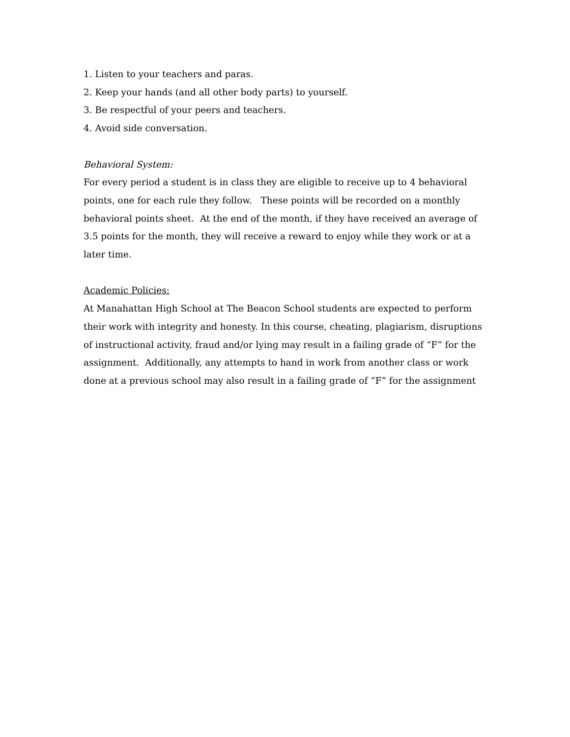1. Listen to your teachers and paras.
2. Keep your hands (and all other body parts) to yourself.
3. Be respectful of your peers and teachers.
4. Avoid side conversation.
Behavioral System:
For every period a student is in class they are eligible to receive up to 4 behavioral points, one for each rule they follow. These points will be recorded on a monthly behavioral points sheet. At the end of the month, if they have received an average of 3.5 points for the month, they will receive a reward to enjoy while they work or at a later time.
Academic Policies:
At Manahattan High School at The Beacon School students are expected to perform their work with integrity and honesty. In this course, cheating, plagiarism, disruptions of instructional activity, fraud and/or lying may result in a failing grade of “F” for the assignment. Additionally, any attempts to hand in work from another class or work done at a previous school may also result in a failing grade of “F” for the assignment